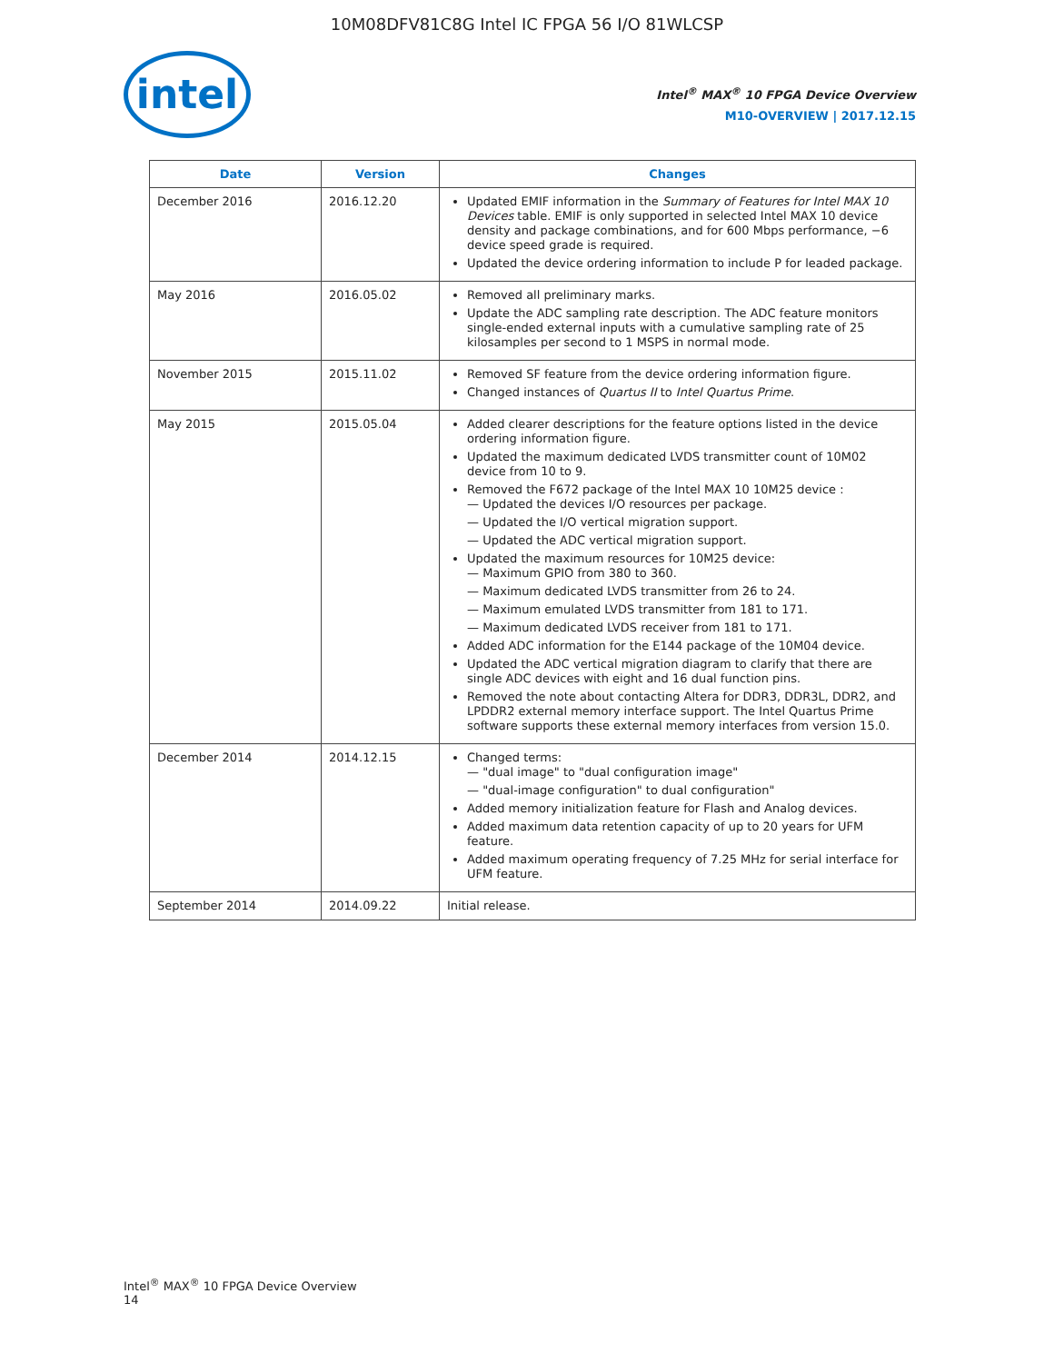10M08DFV81C8G Intel IC FPGA 56 I/O 81WLCSP
intel
Intel<sup>®</sup> MAX<sup>®</sup> 10 FPGA Device Overview
M10-OVERVIEW | 2017.12.15
| Date | Version | Changes |
| --- | --- | --- |
| December 2016 | 2016.12.20 | Updated EMIF information in the Summary of Features for Intel MAX 10 Devices table. EMIF is only supported in selected Intel MAX 10 device density and package combinations, and for 600 Mbps performance, −6 device speed grade is required. Updated the device ordering information to include P for leaded package. |
| May 2016 | 2016.05.02 | Removed all preliminary marks. Update the ADC sampling rate description. The ADC feature monitors single-ended external inputs with a cumulative sampling rate of 25 kilosamples per second to 1 MSPS in normal mode. |
| November 2015 | 2015.11.02 | Removed SF feature from the device ordering information figure. Changed instances of Quartus II to Intel Quartus Prime . |
| May 2015 | 2015.05.04 | Added clearer descriptions for the feature options listed in the device ordering information figure. Updated the maximum dedicated LVDS transmitter count of 10M02 device from 10 to 9. Removed the F672 package of the Intel MAX 10 10M25 device : — Updated the devices I/O resources per package. — Updated the I/O vertical migration support. — Updated the ADC vertical migration support. Updated the maximum resources for 10M25 device: — Maximum GPIO from 380 to 360. — Maximum dedicated LVDS transmitter from 26 to 24. — Maximum emulated LVDS transmitter from 181 to 171. — Maximum dedicated LVDS receiver from 181 to 171. Added ADC information for the E144 package of the 10M04 device. Updated the ADC vertical migration diagram to clarify that there are single ADC devices with eight and 16 dual function pins. Removed the note about contacting Altera for DDR3, DDR3L, DDR2, and LPDDR2 external memory interface support. The Intel Quartus Prime software supports these external memory interfaces from version 15.0. |
| December 2014 | 2014.12.15 | Changed terms: — "dual image" to "dual configuration image" — "dual-image configuration" to dual configuration" Added memory initialization feature for Flash and Analog devices. Added maximum data retention capacity of up to 20 years for UFM feature. Added maximum operating frequency of 7.25 MHz for serial interface for UFM feature. |
| September 2014 | 2014.09.22 | Initial release. |
Intel<sup>®</sup> MAX<sup>®</sup> 10 FPGA Device Overview
14